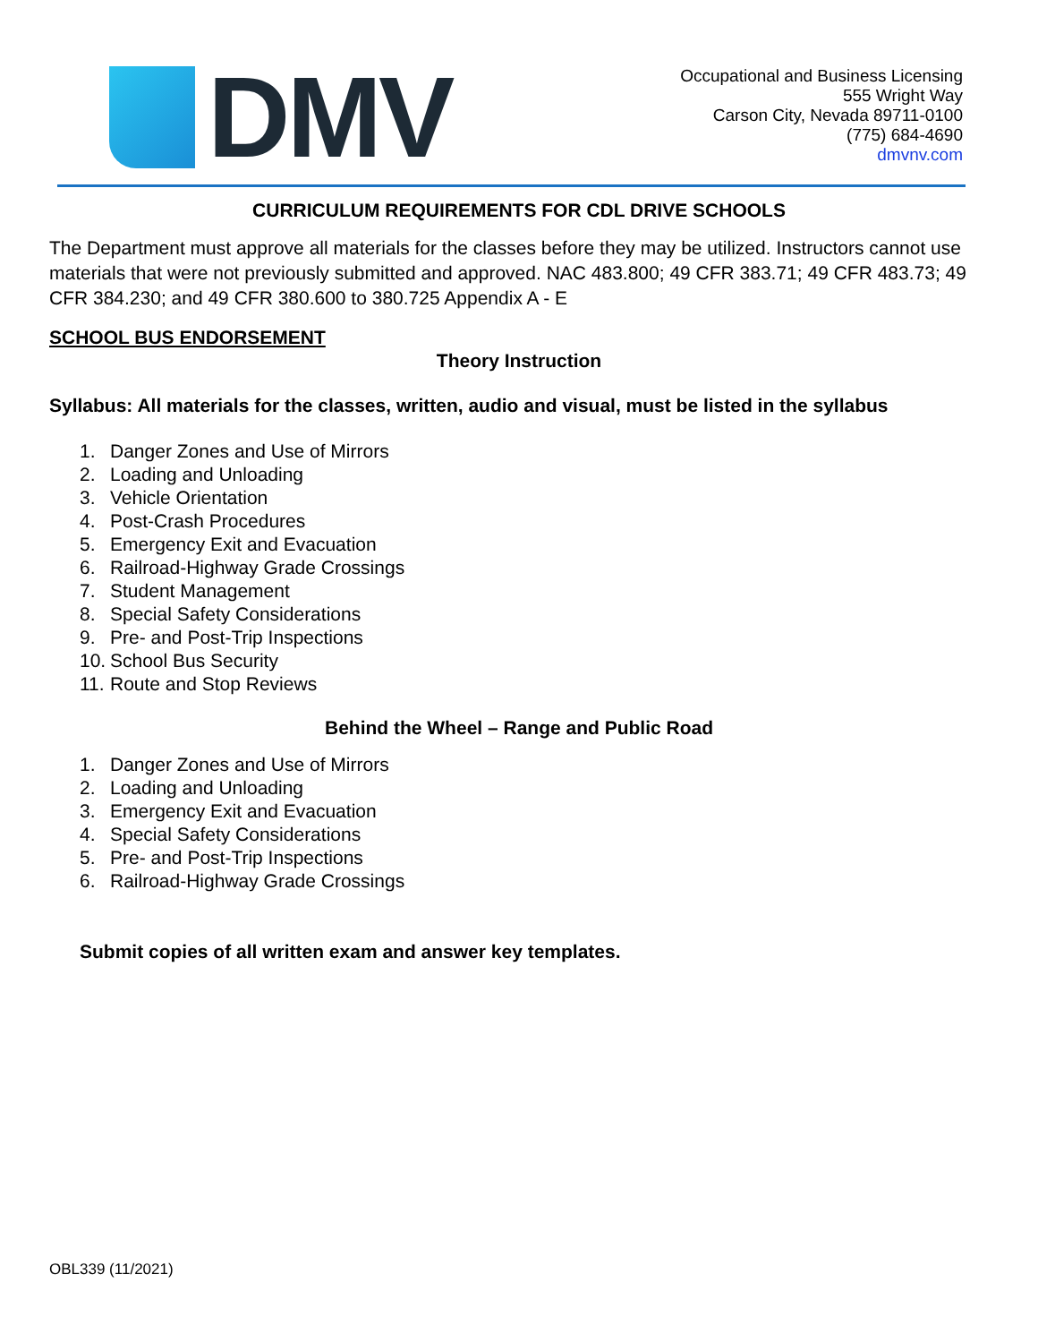DMV
Occupational and Business Licensing
555 Wright Way
Carson City, Nevada 89711-0100
(775) 684-4690
dmvnv.com
CURRICULUM REQUIREMENTS FOR CDL DRIVE SCHOOLS
The Department must approve all materials for the classes before they may be utilized. Instructors cannot use materials that were not previously submitted and approved. NAC 483.800; 49 CFR 383.71; 49 CFR 483.73; 49 CFR 384.230; and 49 CFR 380.600 to 380.725 Appendix A - E
SCHOOL BUS ENDORSEMENT
Theory Instruction
Syllabus: All materials for the classes, written, audio and visual, must be listed in the syllabus
1. Danger Zones and Use of Mirrors
2. Loading and Unloading
3. Vehicle Orientation
4. Post-Crash Procedures
5. Emergency Exit and Evacuation
6. Railroad-Highway Grade Crossings
7. Student Management
8. Special Safety Considerations
9. Pre- and Post-Trip Inspections
10. School Bus Security
11. Route and Stop Reviews
Behind the Wheel – Range and Public Road
1. Danger Zones and Use of Mirrors
2. Loading and Unloading
3. Emergency Exit and Evacuation
4. Special Safety Considerations
5. Pre- and Post-Trip Inspections
6. Railroad-Highway Grade Crossings
Submit copies of all written exam and answer key templates.
OBL339 (11/2021)